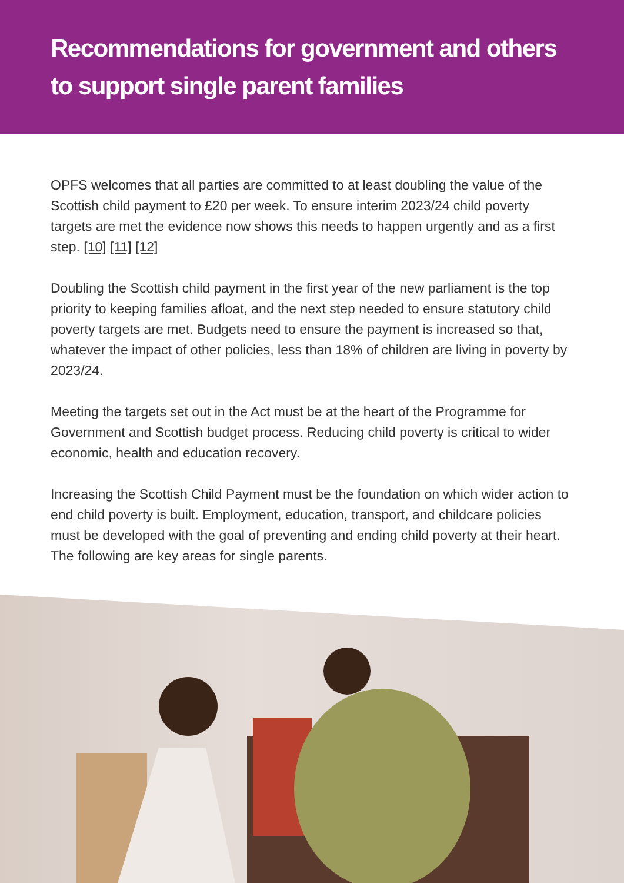Recommendations for government and others to support single parent families
OPFS welcomes that all parties are committed to at least doubling the value of the Scottish child payment to £20 per week. To ensure interim 2023/24 child poverty targets are met the evidence now shows this needs to happen urgently and as a first step. [10] [11] [12]
Doubling the Scottish child payment in the first year of the new parliament is the top priority to keeping families afloat, and the next step needed to ensure statutory child poverty targets are met. Budgets need to ensure the payment is increased so that, whatever the impact of other policies, less than 18% of children are living in poverty by 2023/24.
Meeting the targets set out in the Act must be at the heart of the Programme for Government and Scottish budget process. Reducing child poverty is critical to wider economic, health and education recovery.
Increasing the Scottish Child Payment must be the foundation on which wider action to end child poverty is built. Employment, education, transport, and childcare policies must be developed with the goal of preventing and ending child poverty at their heart. The following are key areas for single parents.